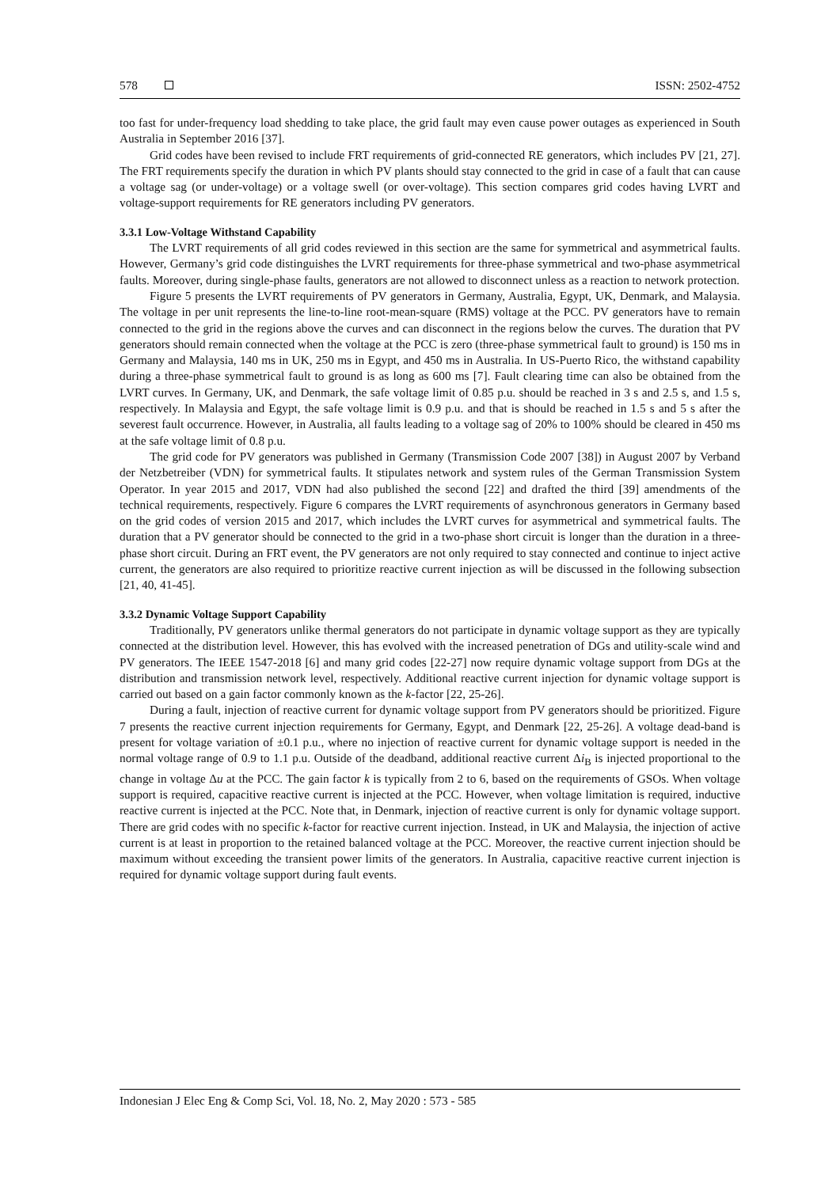578 ISSN: 2502-4752
too fast for under-frequency load shedding to take place, the grid fault may even cause power outages as experienced in South Australia in September 2016 [37].
Grid codes have been revised to include FRT requirements of grid-connected RE generators, which includes PV [21, 27]. The FRT requirements specify the duration in which PV plants should stay connected to the grid in case of a fault that can cause a voltage sag (or under-voltage) or a voltage swell (or over-voltage). This section compares grid codes having LVRT and voltage-support requirements for RE generators including PV generators.
3.3.1 Low-Voltage Withstand Capability
The LVRT requirements of all grid codes reviewed in this section are the same for symmetrical and asymmetrical faults. However, Germany’s grid code distinguishes the LVRT requirements for three-phase symmetrical and two-phase asymmetrical faults. Moreover, during single-phase faults, generators are not allowed to disconnect unless as a reaction to network protection.
Figure 5 presents the LVRT requirements of PV generators in Germany, Australia, Egypt, UK, Denmark, and Malaysia. The voltage in per unit represents the line-to-line root-mean-square (RMS) voltage at the PCC. PV generators have to remain connected to the grid in the regions above the curves and can disconnect in the regions below the curves. The duration that PV generators should remain connected when the voltage at the PCC is zero (three-phase symmetrical fault to ground) is 150 ms in Germany and Malaysia, 140 ms in UK, 250 ms in Egypt, and 450 ms in Australia. In US-Puerto Rico, the withstand capability during a three-phase symmetrical fault to ground is as long as 600 ms [7]. Fault clearing time can also be obtained from the LVRT curves. In Germany, UK, and Denmark, the safe voltage limit of 0.85 p.u. should be reached in 3 s and 2.5 s, and 1.5 s, respectively. In Malaysia and Egypt, the safe voltage limit is 0.9 p.u. and that is should be reached in 1.5 s and 5 s after the severest fault occurrence. However, in Australia, all faults leading to a voltage sag of 20% to 100% should be cleared in 450 ms at the safe voltage limit of 0.8 p.u.
The grid code for PV generators was published in Germany (Transmission Code 2007 [38]) in August 2007 by Verband der Netzbetreiber (VDN) for symmetrical faults. It stipulates network and system rules of the German Transmission System Operator. In year 2015 and 2017, VDN had also published the second [22] and drafted the third [39] amendments of the technical requirements, respectively. Figure 6 compares the LVRT requirements of asynchronous generators in Germany based on the grid codes of version 2015 and 2017, which includes the LVRT curves for asymmetrical and symmetrical faults. The duration that a PV generator should be connected to the grid in a two-phase short circuit is longer than the duration in a three-phase short circuit. During an FRT event, the PV generators are not only required to stay connected and continue to inject active current, the generators are also required to prioritize reactive current injection as will be discussed in the following subsection [21, 40, 41-45].
3.3.2 Dynamic Voltage Support Capability
Traditionally, PV generators unlike thermal generators do not participate in dynamic voltage support as they are typically connected at the distribution level. However, this has evolved with the increased penetration of DGs and utility-scale wind and PV generators. The IEEE 1547-2018 [6] and many grid codes [22-27] now require dynamic voltage support from DGs at the distribution and transmission network level, respectively. Additional reactive current injection for dynamic voltage support is carried out based on a gain factor commonly known as the k-factor [22, 25-26].
During a fault, injection of reactive current for dynamic voltage support from PV generators should be prioritized. Figure 7 presents the reactive current injection requirements for Germany, Egypt, and Denmark [22, 25-26]. A voltage dead-band is present for voltage variation of ±0.1 p.u., where no injection of reactive current for dynamic voltage support is needed in the normal voltage range of 0.9 to 1.1 p.u. Outside of the deadband, additional reactive current Δi<sub>B</sub> is injected proportional to the change in voltage Δu at the PCC. The gain factor k is typically from 2 to 6, based on the requirements of GSOs. When voltage support is required, capacitive reactive current is injected at the PCC. However, when voltage limitation is required, inductive reactive current is injected at the PCC. Note that, in Denmark, injection of reactive current is only for dynamic voltage support. There are grid codes with no specific k-factor for reactive current injection. Instead, in UK and Malaysia, the injection of active current is at least in proportion to the retained balanced voltage at the PCC. Moreover, the reactive current injection should be maximum without exceeding the transient power limits of the generators. In Australia, capacitive reactive current injection is required for dynamic voltage support during fault events.
Indonesian J Elec Eng & Comp Sci, Vol. 18, No. 2, May 2020 : 573 - 585